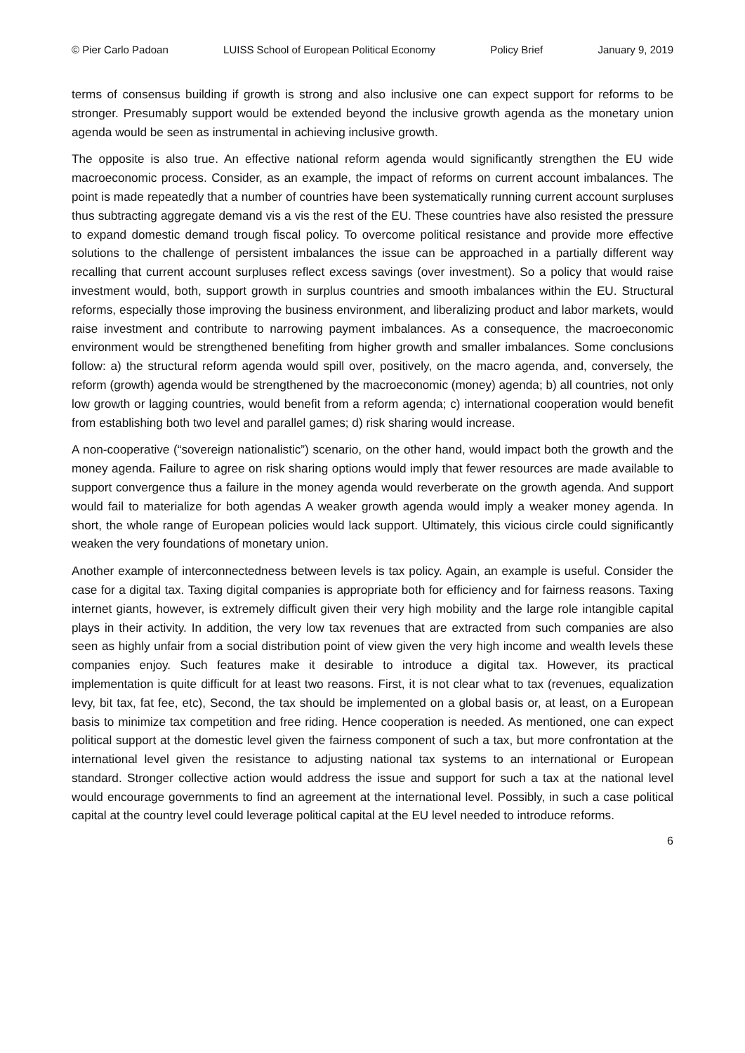© Pier Carlo Padoan LUISS School of European Political Economy Policy Brief January 9, 2019
terms of consensus building if growth is strong and also inclusive one can expect support for reforms to be stronger. Presumably support would be extended beyond the inclusive growth agenda as the monetary union agenda would be seen as instrumental in achieving inclusive growth.
The opposite is also true. An effective national reform agenda would significantly strengthen the EU wide macroeconomic process. Consider, as an example, the impact of reforms on current account imbalances. The point is made repeatedly that a number of countries have been systematically running current account surpluses thus subtracting aggregate demand vis a vis the rest of the EU. These countries have also resisted the pressure to expand domestic demand trough fiscal policy. To overcome political resistance and provide more effective solutions to the challenge of persistent imbalances the issue can be approached in a partially different way recalling that current account surpluses reflect excess savings (over investment). So a policy that would raise investment would, both, support growth in surplus countries and smooth imbalances within the EU. Structural reforms, especially those improving the business environment, and liberalizing product and labor markets, would raise investment and contribute to narrowing payment imbalances. As a consequence, the macroeconomic environment would be strengthened benefiting from higher growth and smaller imbalances. Some conclusions follow: a) the structural reform agenda would spill over, positively, on the macro agenda, and, conversely, the reform (growth) agenda would be strengthened by the macroeconomic (money) agenda; b) all countries, not only low growth or lagging countries, would benefit from a reform agenda; c) international cooperation would benefit from establishing both two level and parallel games; d) risk sharing would increase.
A non-cooperative (“sovereign nationalistic”) scenario, on the other hand, would impact both the growth and the money agenda. Failure to agree on risk sharing options would imply that fewer resources are made available to support convergence thus a failure in the money agenda would reverberate on the growth agenda. And support would fail to materialize for both agendas A weaker growth agenda would imply a weaker money agenda. In short, the whole range of European policies would lack support. Ultimately, this vicious circle could significantly weaken the very foundations of monetary union.
Another example of interconnectedness between levels is tax policy. Again, an example is useful. Consider the case for a digital tax. Taxing digital companies is appropriate both for efficiency and for fairness reasons. Taxing internet giants, however, is extremely difficult given their very high mobility and the large role intangible capital plays in their activity. In addition, the very low tax revenues that are extracted from such companies are also seen as highly unfair from a social distribution point of view given the very high income and wealth levels these companies enjoy. Such features make it desirable to introduce a digital tax. However, its practical implementation is quite difficult for at least two reasons. First, it is not clear what to tax (revenues, equalization levy, bit tax, fat fee, etc), Second, the tax should be implemented on a global basis or, at least, on a European basis to minimize tax competition and free riding. Hence cooperation is needed. As mentioned, one can expect political support at the domestic level given the fairness component of such a tax, but more confrontation at the international level given the resistance to adjusting national tax systems to an international or European standard. Stronger collective action would address the issue and support for such a tax at the national level would encourage governments to find an agreement at the international level. Possibly, in such a case political capital at the country level could leverage political capital at the EU level needed to introduce reforms.
6